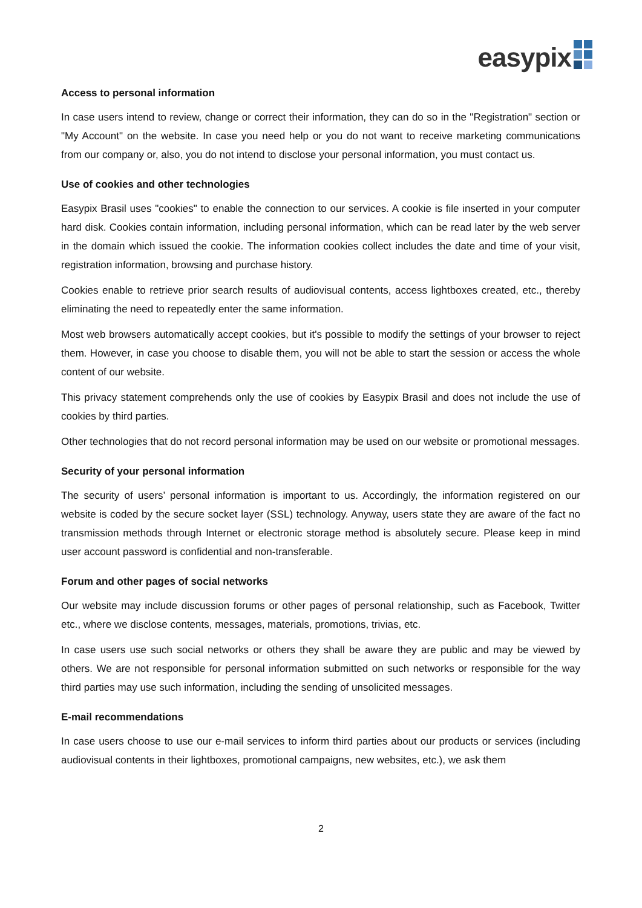easypix
Access to personal information
In case users intend to review, change or correct their information, they can do so in the "Registration" section or "My Account" on the website. In case you need help or you do not want to receive marketing communications from our company or, also, you do not intend to disclose your personal information, you must contact us.
Use of cookies and other technologies
Easypix Brasil uses "cookies" to enable the connection to our services. A cookie is file inserted in your computer hard disk. Cookies contain information, including personal information, which can be read later by the web server in the domain which issued the cookie. The information cookies collect includes the date and time of your visit, registration information, browsing and purchase history.
Cookies enable to retrieve prior search results of audiovisual contents, access lightboxes created, etc., thereby eliminating the need to repeatedly enter the same information.
Most web browsers automatically accept cookies, but it's possible to modify the settings of your browser to reject them. However, in case you choose to disable them, you will not be able to start the session or access the whole content of our website.
This privacy statement comprehends only the use of cookies by Easypix Brasil and does not include the use of cookies by third parties.
Other technologies that do not record personal information may be used on our website or promotional messages.
Security of your personal information
The security of users’ personal information is important to us. Accordingly, the information registered on our website is coded by the secure socket layer (SSL) technology. Anyway, users state they are aware of the fact no transmission methods through Internet or electronic storage method is absolutely secure. Please keep in mind user account password is confidential and non-transferable.
Forum and other pages of social networks
Our website may include discussion forums or other pages of personal relationship, such as Facebook, Twitter etc., where we disclose contents, messages, materials, promotions, trivias, etc.
In case users use such social networks or others they shall be aware they are public and may be viewed by others. We are not responsible for personal information submitted on such networks or responsible for the way third parties may use such information, including the sending of unsolicited messages.
E-mail recommendations
In case users choose to use our e-mail services to inform third parties about our products or services (including audiovisual contents in their lightboxes, promotional campaigns, new websites, etc.), we ask them
2